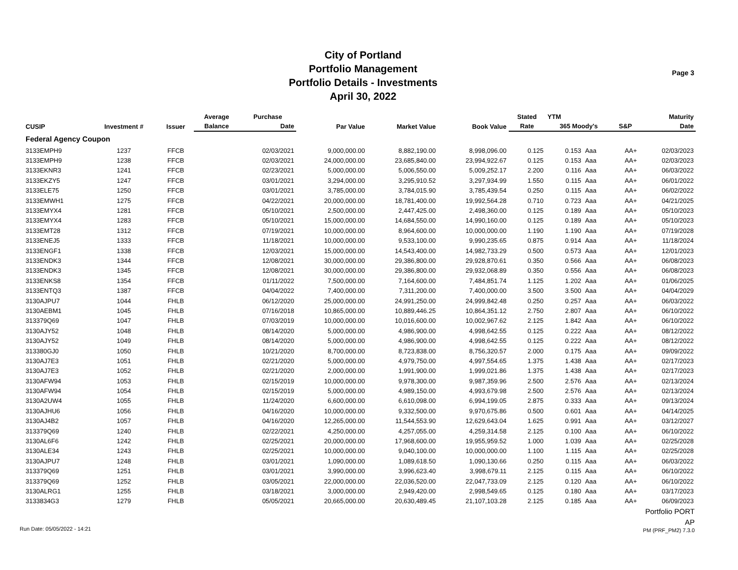City of Portland
Portfolio Management
Portfolio Details - Investments
April 30, 2022
Page 3
| CUSIP | Investment # | Issuer | Average | Purchase | Par Value | Market Value | Book Value | Stated | YTM | | | Maturity |
| --- | --- | --- | --- | --- | --- | --- | --- | --- | --- | --- | --- | --- |
| | | | Balance | Date | | | | Rate | 365 Moody's | | S&P | Date |
| Federal Agency Coupon | | | | | | | | | | | | |
| 3133EMPH9 | 1237 | FFCB | | 02/03/2021 | 9,000,000.00 | 8,882,190.00 | 8,998,096.00 | 0.125 | 0.153 | Aaa | AA+ | 02/03/2023 |
| 3133EMPH9 | 1238 | FFCB | | 02/03/2021 | 24,000,000.00 | 23,685,840.00 | 23,994,922.67 | 0.125 | 0.153 | Aaa | AA+ | 02/03/2023 |
| 3133EKNR3 | 1241 | FFCB | | 02/23/2021 | 5,000,000.00 | 5,006,550.00 | 5,009,252.17 | 2.200 | 0.116 | Aaa | AA+ | 06/03/2022 |
| 3133EKZY5 | 1247 | FFCB | | 03/01/2021 | 3,294,000.00 | 3,295,910.52 | 3,297,934.99 | 1.550 | 0.115 | Aaa | AA+ | 06/01/2022 |
| 3133ELE75 | 1250 | FFCB | | 03/01/2021 | 3,785,000.00 | 3,784,015.90 | 3,785,439.54 | 0.250 | 0.115 | Aaa | AA+ | 06/02/2022 |
| 3133EMWH1 | 1275 | FFCB | | 04/22/2021 | 20,000,000.00 | 18,781,400.00 | 19,992,564.28 | 0.710 | 0.723 | Aaa | AA+ | 04/21/2025 |
| 3133EMYX4 | 1281 | FFCB | | 05/10/2021 | 2,500,000.00 | 2,447,425.00 | 2,498,360.00 | 0.125 | 0.189 | Aaa | AA+ | 05/10/2023 |
| 3133EMYX4 | 1283 | FFCB | | 05/10/2021 | 15,000,000.00 | 14,684,550.00 | 14,990,160.00 | 0.125 | 0.189 | Aaa | AA+ | 05/10/2023 |
| 3133EMT28 | 1312 | FFCB | | 07/19/2021 | 10,000,000.00 | 8,964,600.00 | 10,000,000.00 | 1.190 | 1.190 | Aaa | AA+ | 07/19/2028 |
| 3133ENEJ5 | 1333 | FFCB | | 11/18/2021 | 10,000,000.00 | 9,533,100.00 | 9,990,235.65 | 0.875 | 0.914 | Aaa | AA+ | 11/18/2024 |
| 3133ENGF1 | 1338 | FFCB | | 12/03/2021 | 15,000,000.00 | 14,543,400.00 | 14,982,733.29 | 0.500 | 0.573 | Aaa | AA+ | 12/01/2023 |
| 3133ENDK3 | 1344 | FFCB | | 12/08/2021 | 30,000,000.00 | 29,386,800.00 | 29,928,870.61 | 0.350 | 0.566 | Aaa | AA+ | 06/08/2023 |
| 3133ENDK3 | 1345 | FFCB | | 12/08/2021 | 30,000,000.00 | 29,386,800.00 | 29,932,068.89 | 0.350 | 0.556 | Aaa | AA+ | 06/08/2023 |
| 3133ENKS8 | 1354 | FFCB | | 01/11/2022 | 7,500,000.00 | 7,164,600.00 | 7,484,851.74 | 1.125 | 1.202 | Aaa | AA+ | 01/06/2025 |
| 3133ENTQ3 | 1387 | FFCB | | 04/04/2022 | 7,400,000.00 | 7,311,200.00 | 7,400,000.00 | 3.500 | 3.500 | Aaa | AA+ | 04/04/2029 |
| 3130AJPU7 | 1044 | FHLB | | 06/12/2020 | 25,000,000.00 | 24,991,250.00 | 24,999,842.48 | 0.250 | 0.257 | Aaa | AA+ | 06/03/2022 |
| 3130AEBM1 | 1045 | FHLB | | 07/16/2018 | 10,865,000.00 | 10,889,446.25 | 10,864,351.12 | 2.750 | 2.807 | Aaa | AA+ | 06/10/2022 |
| 313379Q69 | 1047 | FHLB | | 07/03/2019 | 10,000,000.00 | 10,016,600.00 | 10,002,967.62 | 2.125 | 1.842 | Aaa | AA+ | 06/10/2022 |
| 3130AJY52 | 1048 | FHLB | | 08/14/2020 | 5,000,000.00 | 4,986,900.00 | 4,998,642.55 | 0.125 | 0.222 | Aaa | AA+ | 08/12/2022 |
| 3130AJY52 | 1049 | FHLB | | 08/14/2020 | 5,000,000.00 | 4,986,900.00 | 4,998,642.55 | 0.125 | 0.222 | Aaa | AA+ | 08/12/2022 |
| 313380GJ0 | 1050 | FHLB | | 10/21/2020 | 8,700,000.00 | 8,723,838.00 | 8,756,320.57 | 2.000 | 0.175 | Aaa | AA+ | 09/09/2022 |
| 3130AJ7E3 | 1051 | FHLB | | 02/21/2020 | 5,000,000.00 | 4,979,750.00 | 4,997,554.65 | 1.375 | 1.438 | Aaa | AA+ | 02/17/2023 |
| 3130AJ7E3 | 1052 | FHLB | | 02/21/2020 | 2,000,000.00 | 1,991,900.00 | 1,999,021.86 | 1.375 | 1.438 | Aaa | AA+ | 02/17/2023 |
| 3130AFW94 | 1053 | FHLB | | 02/15/2019 | 10,000,000.00 | 9,978,300.00 | 9,987,359.96 | 2.500 | 2.576 | Aaa | AA+ | 02/13/2024 |
| 3130AFW94 | 1054 | FHLB | | 02/15/2019 | 5,000,000.00 | 4,989,150.00 | 4,993,679.98 | 2.500 | 2.576 | Aaa | AA+ | 02/13/2024 |
| 3130A2UW4 | 1055 | FHLB | | 11/24/2020 | 6,600,000.00 | 6,610,098.00 | 6,994,199.05 | 2.875 | 0.333 | Aaa | AA+ | 09/13/2024 |
| 3130AJHU6 | 1056 | FHLB | | 04/16/2020 | 10,000,000.00 | 9,332,500.00 | 9,970,675.86 | 0.500 | 0.601 | Aaa | AA+ | 04/14/2025 |
| 3130AJ4B2 | 1057 | FHLB | | 04/16/2020 | 12,265,000.00 | 11,544,553.90 | 12,629,643.04 | 1.625 | 0.991 | Aaa | AA+ | 03/12/2027 |
| 313379Q69 | 1240 | FHLB | | 02/22/2021 | 4,250,000.00 | 4,257,055.00 | 4,259,314.58 | 2.125 | 0.100 | Aaa | AA+ | 06/10/2022 |
| 3130AL6F6 | 1242 | FHLB | | 02/25/2021 | 20,000,000.00 | 17,968,600.00 | 19,955,959.52 | 1.000 | 1.039 | Aaa | AA+ | 02/25/2028 |
| 3130ALE34 | 1243 | FHLB | | 02/25/2021 | 10,000,000.00 | 9,040,100.00 | 10,000,000.00 | 1.100 | 1.115 | Aaa | AA+ | 02/25/2028 |
| 3130AJPU7 | 1248 | FHLB | | 03/01/2021 | 1,090,000.00 | 1,089,618.50 | 1,090,130.66 | 0.250 | 0.115 | Aaa | AA+ | 06/03/2022 |
| 313379Q69 | 1251 | FHLB | | 03/01/2021 | 3,990,000.00 | 3,996,623.40 | 3,998,679.11 | 2.125 | 0.115 | Aaa | AA+ | 06/10/2022 |
| 313379Q69 | 1252 | FHLB | | 03/05/2021 | 22,000,000.00 | 22,036,520.00 | 22,047,733.09 | 2.125 | 0.120 | Aaa | AA+ | 06/10/2022 |
| 3130ALRG1 | 1255 | FHLB | | 03/18/2021 | 3,000,000.00 | 2,949,420.00 | 2,998,549.65 | 0.125 | 0.180 | Aaa | AA+ | 03/17/2023 |
| 3133834G3 | 1279 | FHLB | | 05/05/2021 | 20,665,000.00 | 20,630,489.45 | 21,107,103.28 | 2.125 | 0.185 | Aaa | AA+ | 06/09/2023 |
Portfolio PORT
AP
Run Date: 05/05/2022 - 14:21 PM (PRF_PM2) 7.3.0